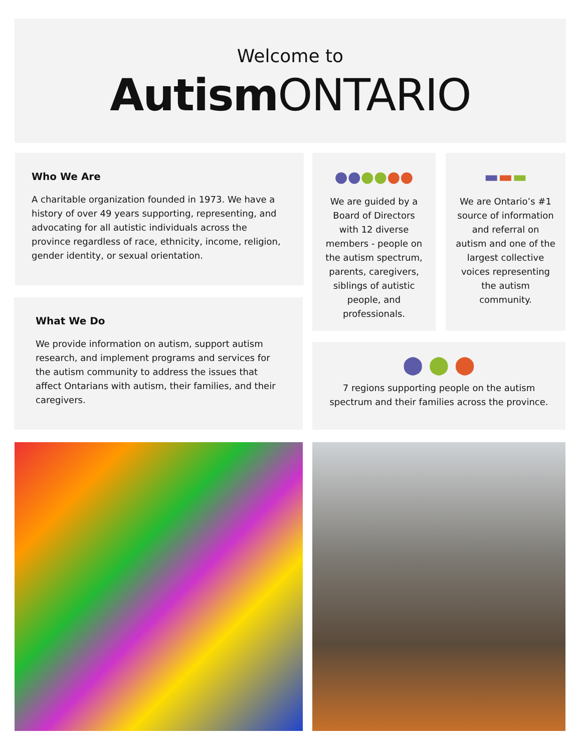Welcome to
Autism ONTARIO
Who We Are
A charitable organization founded in 1973. We have a history of over 49 years supporting, representing, and advocating for all autistic individuals across the province regardless of race, ethnicity, income, religion, gender identity, or sexual orientation.
●●●●●●
We are guided by a Board of Directors with 12 diverse members - people on the autism spectrum, parents, caregivers, siblings of autistic people, and professionals.
▬▬▬
We are Ontario’s #1 source of information and referral on autism and one of the largest collective voices representing the autism community.
What We Do
We provide information on autism, support autism research, and implement programs and services for the autism community to address the issues that affect Ontarians with autism, their families, and their caregivers.
⬤ ⬤ ⬤
7 regions supporting people on the autism spectrum and their families across the province.